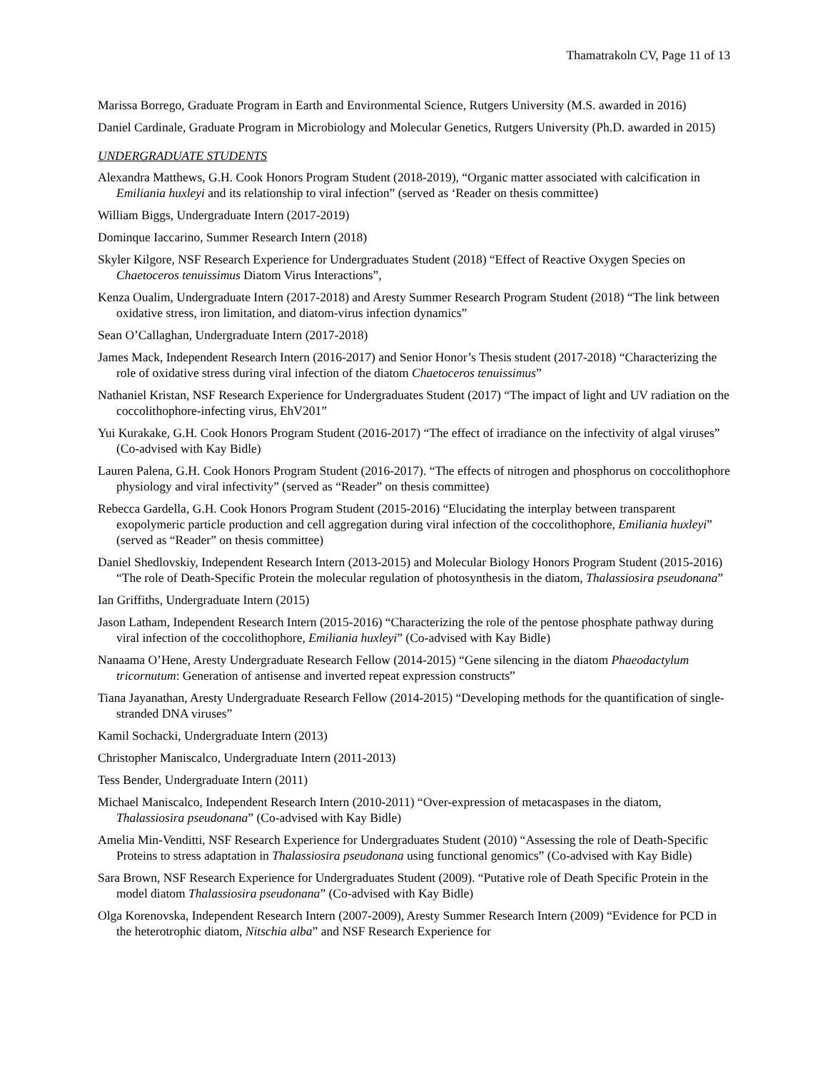Thamatrakoln CV, Page 11 of 13
Marissa Borrego, Graduate Program in Earth and Environmental Science, Rutgers University (M.S. awarded in 2016)
Daniel Cardinale, Graduate Program in Microbiology and Molecular Genetics, Rutgers University (Ph.D. awarded in 2015)
UNDERGRADUATE STUDENTS
Alexandra Matthews, G.H. Cook Honors Program Student (2018-2019), “Organic matter associated with calcification in Emiliania huxleyi and its relationship to viral infection” (served as ‘Reader on thesis committee)
William Biggs, Undergraduate Intern (2017-2019)
Dominque Iaccarino, Summer Research Intern (2018)
Skyler Kilgore, NSF Research Experience for Undergraduates Student (2018) “Effect of Reactive Oxygen Species on Chaetoceros tenuissimus Diatom Virus Interactions”,
Kenza Oualim, Undergraduate Intern (2017-2018) and Aresty Summer Research Program Student (2018) “The link between oxidative stress, iron limitation, and diatom-virus infection dynamics”
Sean O’Callaghan, Undergraduate Intern (2017-2018)
James Mack, Independent Research Intern (2016-2017) and Senior Honor’s Thesis student (2017-2018) “Characterizing the role of oxidative stress during viral infection of the diatom Chaetoceros tenuissimus”
Nathaniel Kristan, NSF Research Experience for Undergraduates Student (2017) “The impact of light and UV radiation on the coccolithophore-infecting virus, EhV201”
Yui Kurakake, G.H. Cook Honors Program Student (2016-2017) “The effect of irradiance on the infectivity of algal viruses” (Co-advised with Kay Bidle)
Lauren Palena, G.H. Cook Honors Program Student (2016-2017). “The effects of nitrogen and phosphorus on coccolithophore physiology and viral infectivity” (served as “Reader” on thesis committee)
Rebecca Gardella, G.H. Cook Honors Program Student (2015-2016) “Elucidating the interplay between transparent exopolymeric particle production and cell aggregation during viral infection of the coccolithophore, Emiliania huxleyi” (served as “Reader” on thesis committee)
Daniel Shedlovskiy, Independent Research Intern (2013-2015) and Molecular Biology Honors Program Student (2015-2016) “The role of Death-Specific Protein the molecular regulation of photosynthesis in the diatom, Thalassiosira pseudonana”
Ian Griffiths, Undergraduate Intern (2015)
Jason Latham, Independent Research Intern (2015-2016) “Characterizing the role of the pentose phosphate pathway during viral infection of the coccolithophore, Emiliania huxleyi” (Co-advised with Kay Bidle)
Nanaama O’Hene, Aresty Undergraduate Research Fellow (2014-2015) “Gene silencing in the diatom Phaeodactylum tricornutum: Generation of antisense and inverted repeat expression constructs”
Tiana Jayanathan, Aresty Undergraduate Research Fellow (2014-2015) “Developing methods for the quantification of single-stranded DNA viruses”
Kamil Sochacki, Undergraduate Intern (2013)
Christopher Maniscalco, Undergraduate Intern (2011-2013)
Tess Bender, Undergraduate Intern (2011)
Michael Maniscalco, Independent Research Intern (2010-2011) “Over-expression of metacaspases in the diatom, Thalassiosira pseudonana” (Co-advised with Kay Bidle)
Amelia Min-Venditti, NSF Research Experience for Undergraduates Student (2010) “Assessing the role of Death-Specific Proteins to stress adaptation in Thalassiosira pseudonana using functional genomics” (Co-advised with Kay Bidle)
Sara Brown, NSF Research Experience for Undergraduates Student (2009). “Putative role of Death Specific Protein in the model diatom Thalassiosira pseudonana” (Co-advised with Kay Bidle)
Olga Korenovska, Independent Research Intern (2007-2009), Aresty Summer Research Intern (2009) “Evidence for PCD in the heterotrophic diatom, Nitschia alba” and NSF Research Experience for